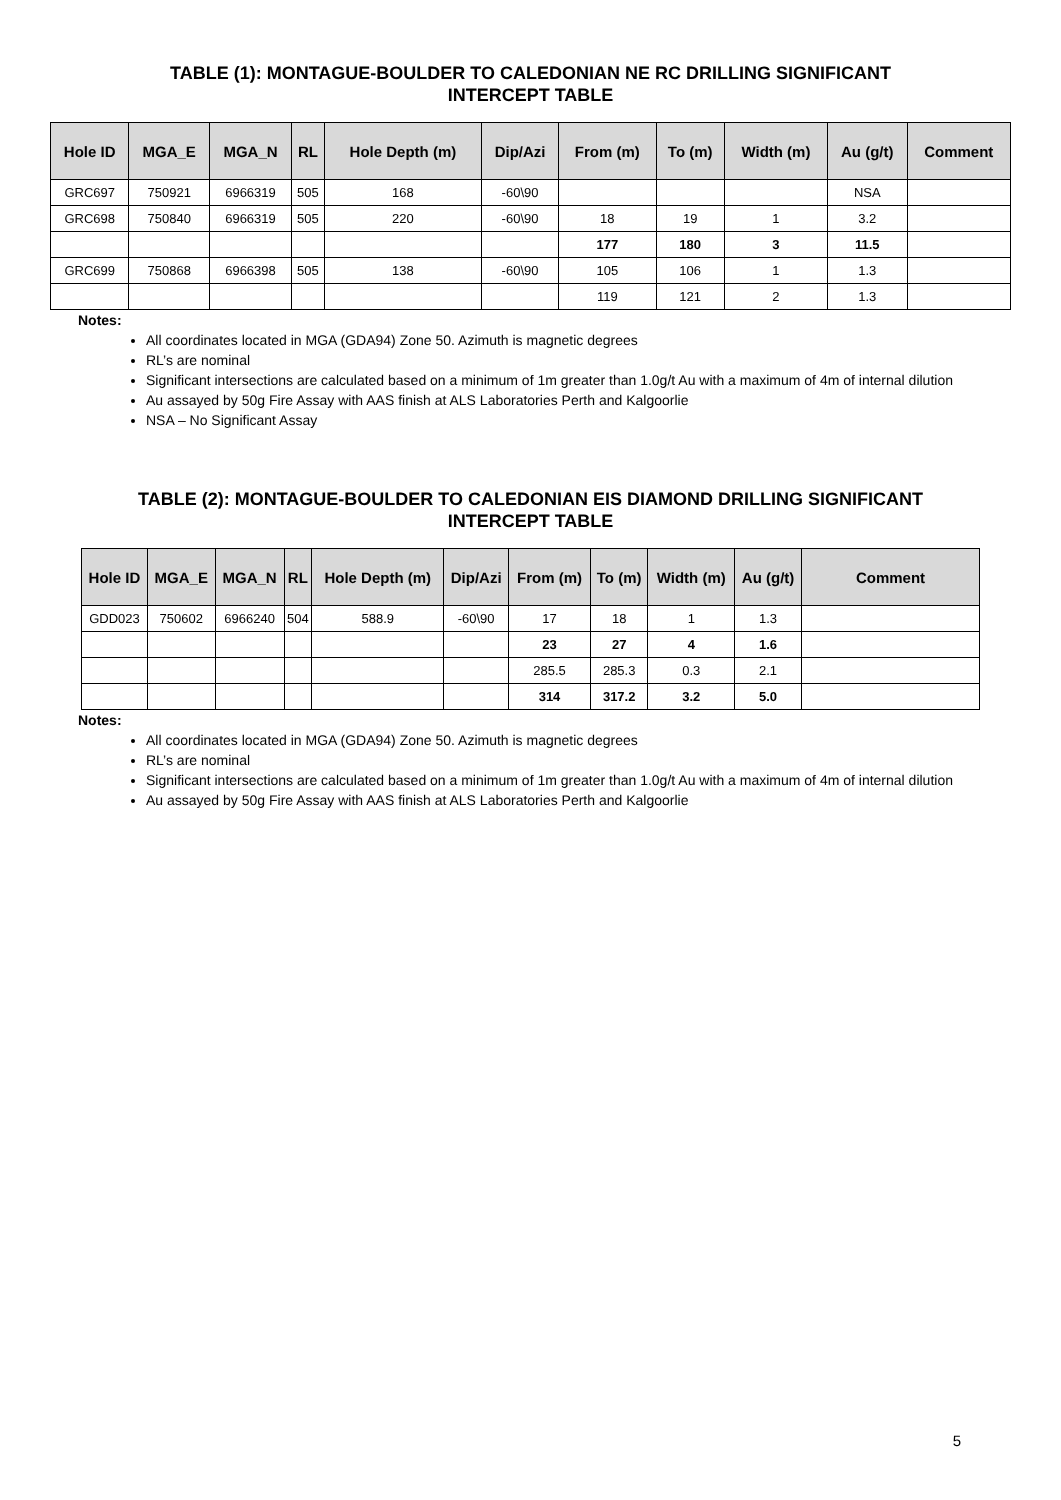TABLE (1): MONTAGUE-BOULDER TO CALEDONIAN NE RC DRILLING SIGNIFICANT
INTERCEPT TABLE
| Hole ID | MGA_E | MGA_N | RL | Hole Depth (m) | Dip/Azi | From (m) | To (m) | Width (m) | Au (g/t) | Comment |
| --- | --- | --- | --- | --- | --- | --- | --- | --- | --- | --- |
| GRC697 | 750921 | 6966319 | 505 | 168 | -60\90 | | | | NSA | |
| GRC698 | 750840 | 6966319 | 505 | 220 | -60\90 | 18 | 19 | 1 | 3.2 | |
| | | | | | | 177 | 180 | 3 | 11.5 | |
| GRC699 | 750868 | 6966398 | 505 | 138 | -60\90 | 105 | 106 | 1 | 1.3 | |
| | | | | | | 119 | 121 | 2 | 1.3 | |
Notes:
All coordinates located in MGA (GDA94) Zone 50. Azimuth is magnetic degrees
RL’s are nominal
Significant intersections are calculated based on a minimum of 1m greater than 1.0g/t Au with a maximum of 4m of internal dilution
Au assayed by 50g Fire Assay with AAS finish at ALS Laboratories Perth and Kalgoorlie
NSA – No Significant Assay
TABLE (2): MONTAGUE-BOULDER TO CALEDONIAN EIS DIAMOND DRILLING SIGNIFICANT
INTERCEPT TABLE
| Hole ID | MGA_E | MGA_N | RL | Hole Depth (m) | Dip/Azi | From (m) | To (m) | Width (m) | Au (g/t) | Comment |
| --- | --- | --- | --- | --- | --- | --- | --- | --- | --- | --- |
| GDD023 | 750602 | 6966240 | 504 | 588.9 | -60\90 | 17 | 18 | 1 | 1.3 | |
| | | | | | | 23 | 27 | 4 | 1.6 | |
| | | | | | | 285.5 | 285.3 | 0.3 | 2.1 | |
| | | | | | | 314 | 317.2 | 3.2 | 5.0 | |
Notes:
All coordinates located in MGA (GDA94) Zone 50. Azimuth is magnetic degrees
RL’s are nominal
Significant intersections are calculated based on a minimum of 1m greater than 1.0g/t Au with a maximum of 4m of internal dilution
Au assayed by 50g Fire Assay with AAS finish at ALS Laboratories Perth and Kalgoorlie
5